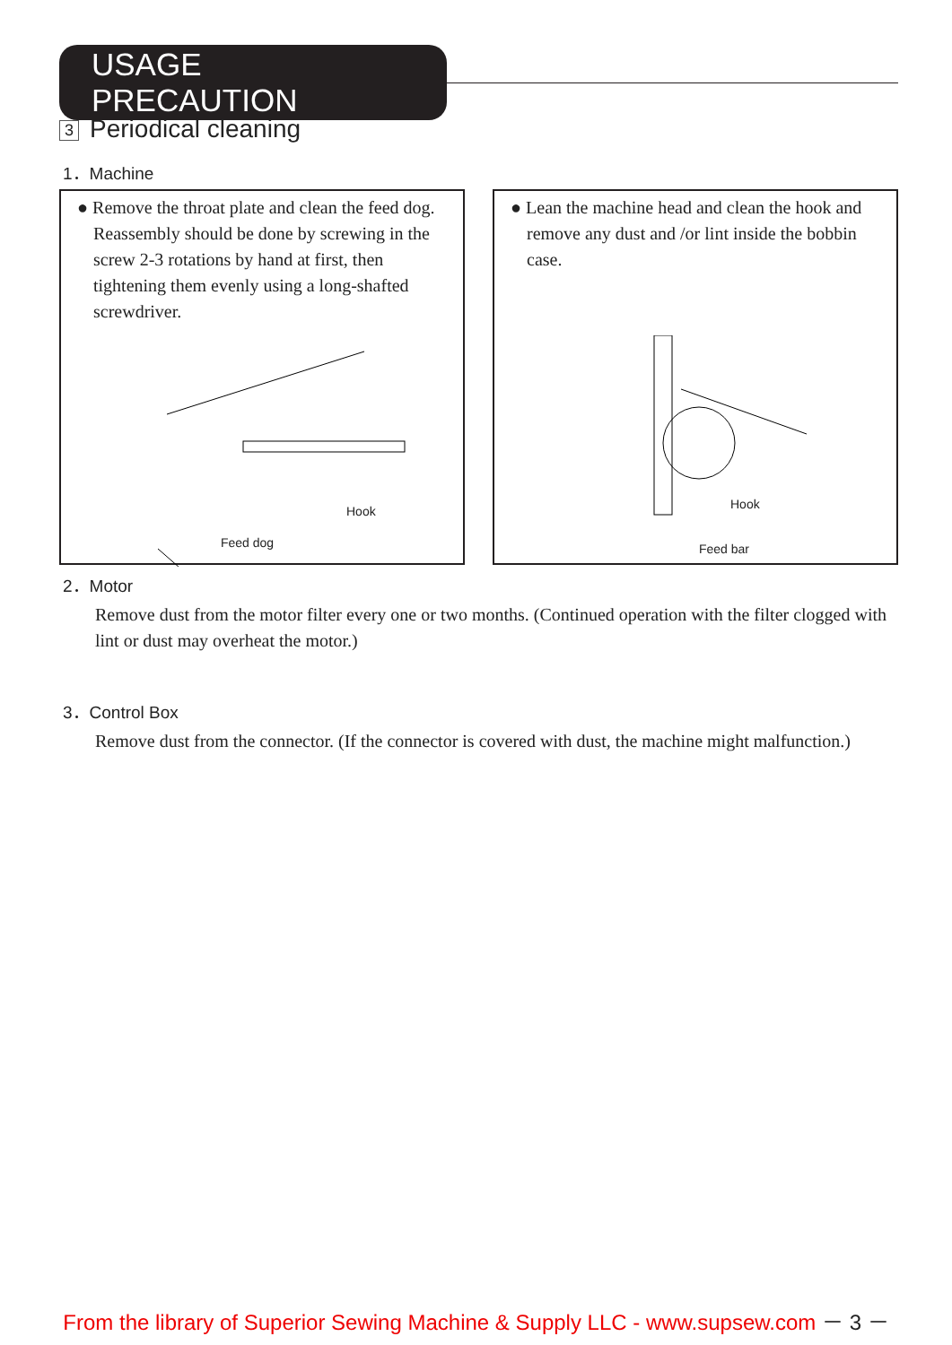USAGE PRECAUTION
3 Periodical cleaning
1．Machine
● Remove the throat plate and clean the feed dog. Reassembly should be done by screwing in the screw 2-3 rotations by hand at first, then tightening them evenly using a long-shafted screwdriver.
Hook
Feed dog
● Lean the machine head and clean the hook and remove any dust and /or lint inside the bobbin case.
Hook
Feed bar
2．Motor
Remove dust from the motor filter every one or two months. (Continued operation with the filter clogged with lint or dust may overheat the motor.)
3．Control Box
Remove dust from the connector. (If the connector is covered with dust, the machine might malfunction.)
From the library of Superior Sewing Machine & Supply LLC - www.supsew.com － 3 －